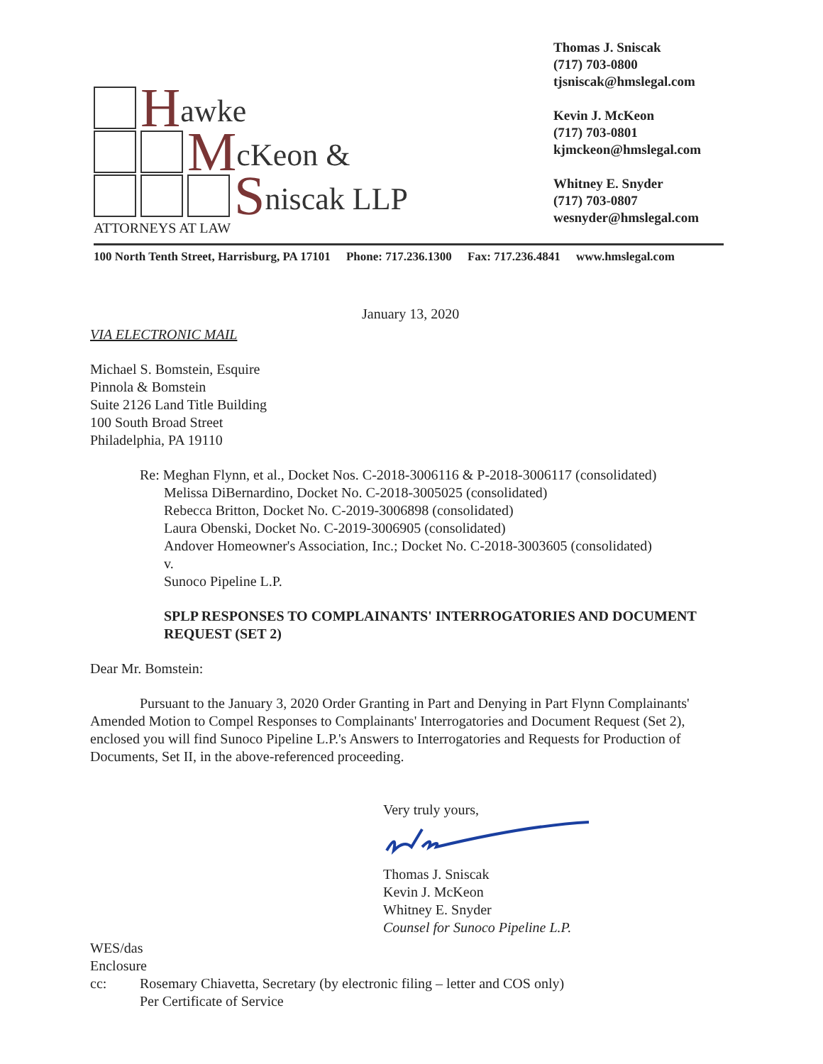Hawke
McKeon &
Sniscak LLP
ATTORNEYS AT LAW
Thomas J. Sniscak
(717) 703-0800
tjsniscak@hmslegal.com
Kevin J. McKeon
(717) 703-0801
kjmckeon@hmslegal.com
Whitney E. Snyder
(717) 703-0807
wesnyder@hmslegal.com
100 North Tenth Street, Harrisburg, PA 17101 Phone: 717.236.1300 Fax: 717.236.4841 www.hmslegal.com
January 13, 2020
VIA ELECTRONIC MAIL
Michael S. Bomstein, Esquire
Pinnola & Bomstein
Suite 2126 Land Title Building
100 South Broad Street
Philadelphia, PA 19110
Re: Meghan Flynn, et al., Docket Nos. C-2018-3006116 & P-2018-3006117 (consolidated)
Melissa DiBernardino, Docket No. C-2018-3005025 (consolidated)
Rebecca Britton, Docket No. C-2019-3006898 (consolidated)
Laura Obenski, Docket No. C-2019-3006905 (consolidated)
Andover Homeowner's Association, Inc.; Docket No. C-2018-3003605 (consolidated)
v.
Sunoco Pipeline L.P.
SPLP RESPONSES TO COMPLAINANTS' INTERROGATORIES AND DOCUMENT REQUEST (SET 2)
Dear Mr. Bomstein:
Pursuant to the January 3, 2020 Order Granting in Part and Denying in Part Flynn Complainants' Amended Motion to Compel Responses to Complainants' Interrogatories and Document Request (Set 2), enclosed you will find Sunoco Pipeline L.P.'s Answers to Interrogatories and Requests for Production of Documents, Set II, in the above-referenced proceeding.
Very truly yours,
Thomas J. Sniscak
Kevin J. McKeon
Whitney E. Snyder
Counsel for Sunoco Pipeline L.P.
WES/das
Enclosure
cc: Rosemary Chiavetta, Secretary (by electronic filing – letter and COS only)
Per Certificate of Service